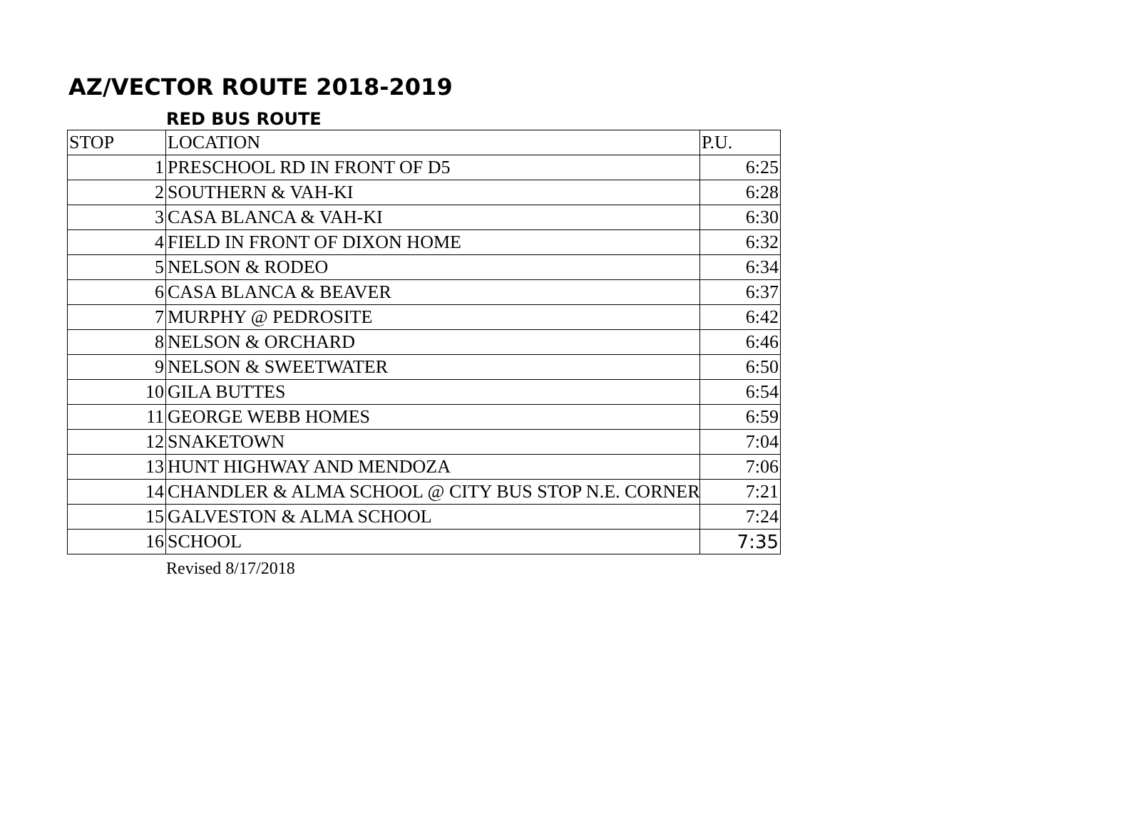AZ/VECTOR ROUTE 2018-2019
RED BUS ROUTE
| STOP | LOCATION | P.U. |
| 1 | PRESCHOOL RD IN FRONT OF D5 | 6:25 |
| 2 | SOUTHERN & VAH-KI | 6:28 |
| 3 | CASA BLANCA & VAH-KI | 6:30 |
| 4 | FIELD IN FRONT OF DIXON HOME | 6:32 |
| 5 | NELSON & RODEO | 6:34 |
| 6 | CASA BLANCA & BEAVER | 6:37 |
| 7 | MURPHY @ PEDROSITE | 6:42 |
| 8 | NELSON & ORCHARD | 6:46 |
| 9 | NELSON & SWEETWATER | 6:50 |
| 10 | GILA BUTTES | 6:54 |
| 11 | GEORGE WEBB HOMES | 6:59 |
| 12 | SNAKETOWN | 7:04 |
| 13 | HUNT HIGHWAY AND MENDOZA | 7:06 |
| 14 | CHANDLER & ALMA SCHOOL @ CITY BUS STOP N.E. CORNER | 7:21 |
| 15 | GALVESTON & ALMA SCHOOL | 7:24 |
| 16 | SCHOOL | 7:35 |
Revised 8/17/2018